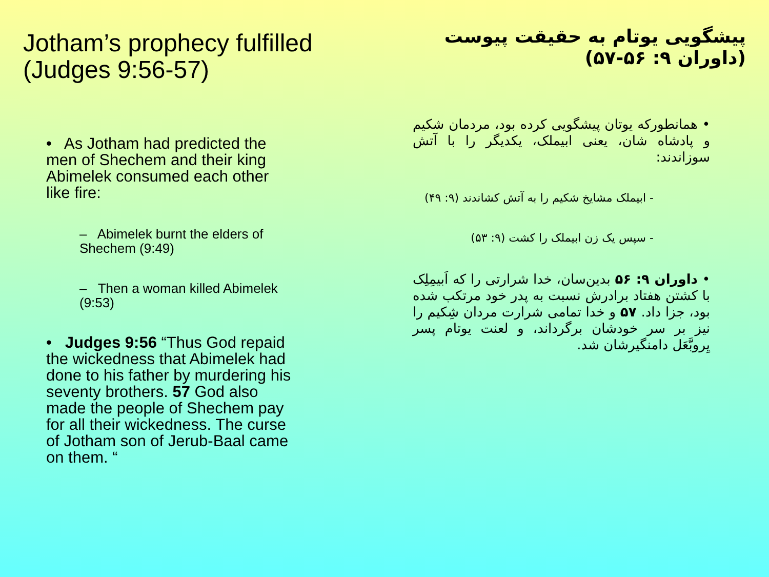Jotham’s prophecy fulfilled (Judges 9:56-57)
• As Jotham had predicted the men of Shechem and their king Abimelek consumed each other like fire:
– Abimelek burnt the elders of Shechem (9:49)
– Then a woman killed Abimelek (9:53)
• Judges 9:56 “Thus God repaid the wickedness that Abimelek had done to his father by murdering his seventy brothers. 57 God also made the people of Shechem pay for all their wickedness. The curse of Jotham son of Jerub-Baal came on them. “
پیشگویی یوتام به حقیقت پیوست (داوران ۹: ۵۶-۵۷)
• همانطورکه یوتان پیشگویی کرده بود، مردمان شکیم و پادشاه شان، یعنی ابیملک، یکدیگر را با آتش سوزاندند:
- ابیملک مشایخ شکیم را به آتش کشاندند (۹: ۴۹)
- سپس یک زن ابیملک را کشت (۹: ۵۳)
• داوران ۹: ۵۶ بدین‌سان، خدا شرارتی را که اَبیمِلِک با کشتن هفتاد برادرش نسبت به پدر خود مرتکب شده بود، جزا داد. ۵۷ و خدا تمامی شرارت مردان شِکیم را نیز بر سر خودشان برگرداند، و لعنت یوتام پسر یِروبَّعَل دامنگیرشان شد.